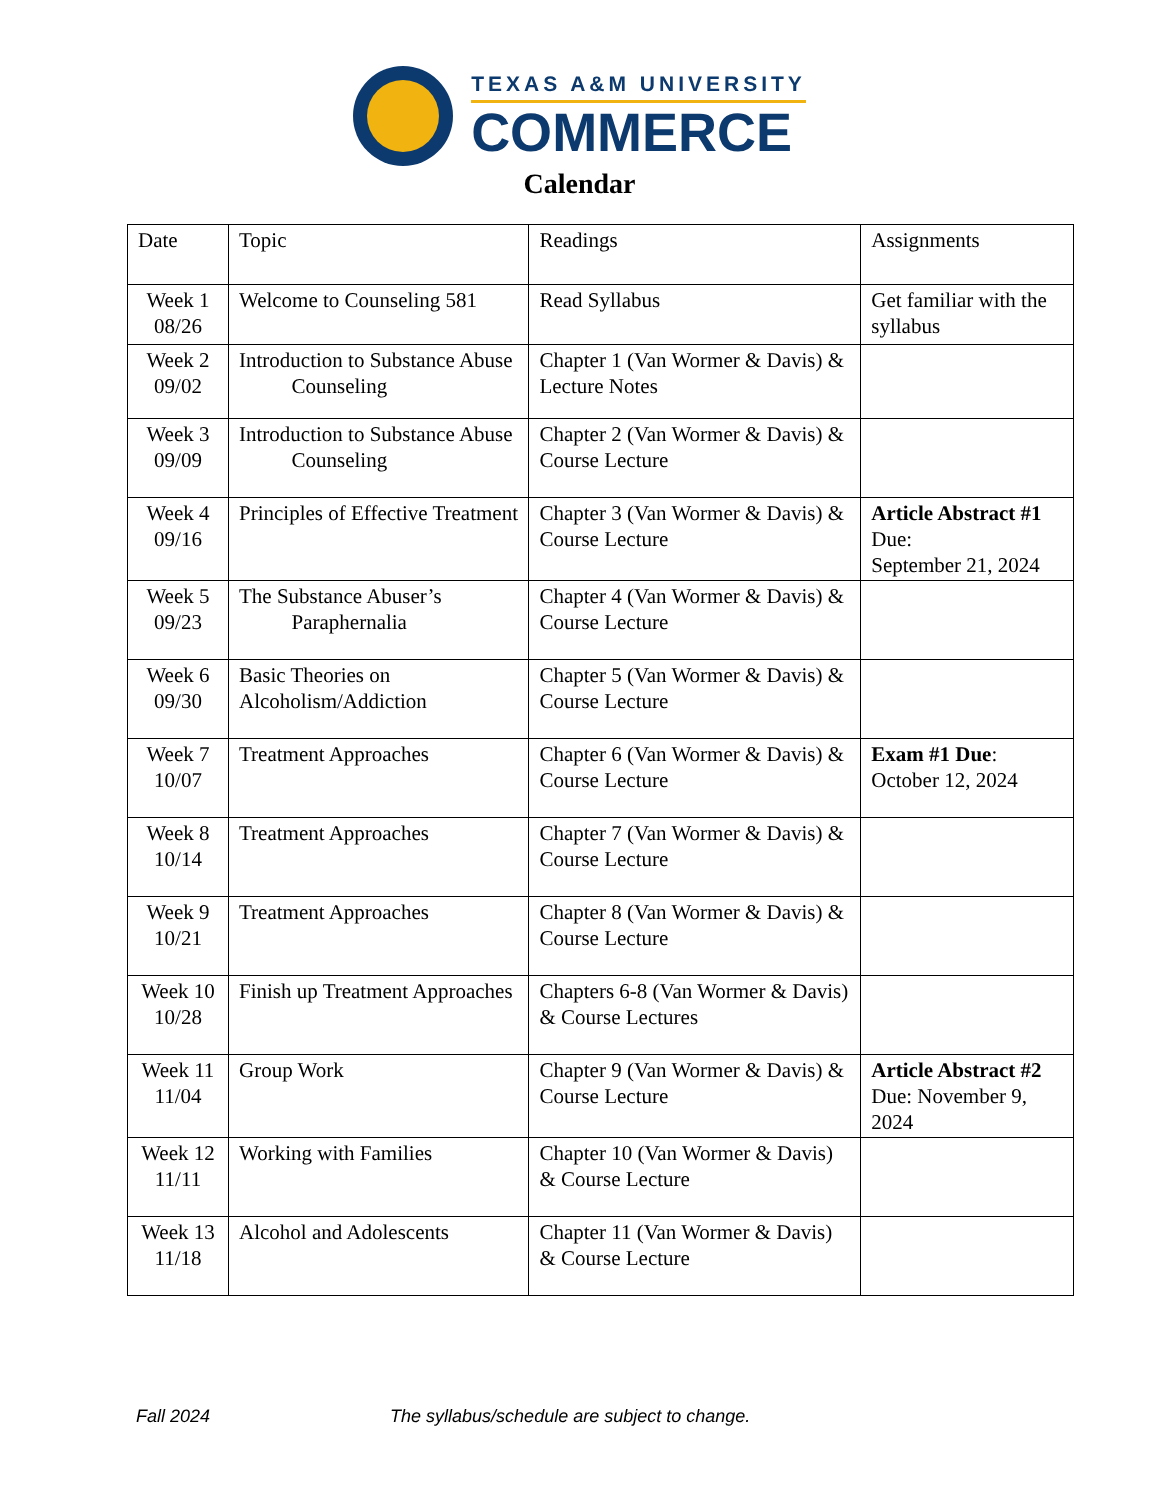TEXAS A&M UNIVERSITY
COMMERCE
Calendar
| Date | Topic | Readings | Assignments |
| --- | --- | --- | --- |
| Week 1 08/26 | Welcome to Counseling 581 | Read Syllabus | Get familiar with the syllabus |
| Week 2 09/02 | Introduction to Substance Abuse Counseling | Chapter 1 (Van Wormer & Davis) & Lecture Notes | |
| Week 3 09/09 | Introduction to Substance Abuse Counseling | Chapter 2 (Van Wormer & Davis) & Course Lecture | |
| Week 4 09/16 | Principles of Effective Treatment | Chapter 3 (Van Wormer & Davis) & Course Lecture | Article Abstract #1 Due: September 21, 2024 |
| Week 5 09/23 | The Substance Abuser’s Paraphernalia | Chapter 4 (Van Wormer & Davis) & Course Lecture | |
| Week 6 09/30 | Basic Theories on Alcoholism/Addiction | Chapter 5 (Van Wormer & Davis) & Course Lecture | |
| Week 7 10/07 | Treatment Approaches | Chapter 6 (Van Wormer & Davis) & Course Lecture | Exam #1 Due : October 12, 2024 |
| Week 8 10/14 | Treatment Approaches | Chapter 7 (Van Wormer & Davis) & Course Lecture | |
| Week 9 10/21 | Treatment Approaches | Chapter 8 (Van Wormer & Davis) & Course Lecture | |
| Week 10 10/28 | Finish up Treatment Approaches | Chapters 6-8 (Van Wormer & Davis) & Course Lectures | |
| Week 11 11/04 | Group Work | Chapter 9 (Van Wormer & Davis) & Course Lecture | Article Abstract #2 Due: November 9, 2024 |
| Week 12 11/11 | Working with Families | Chapter 10 (Van Wormer & Davis) & Course Lecture | |
| Week 13 11/18 | Alcohol and Adolescents | Chapter 11 (Van Wormer & Davis) & Course Lecture | |
Fall 2024 The syllabus/schedule are subject to change.